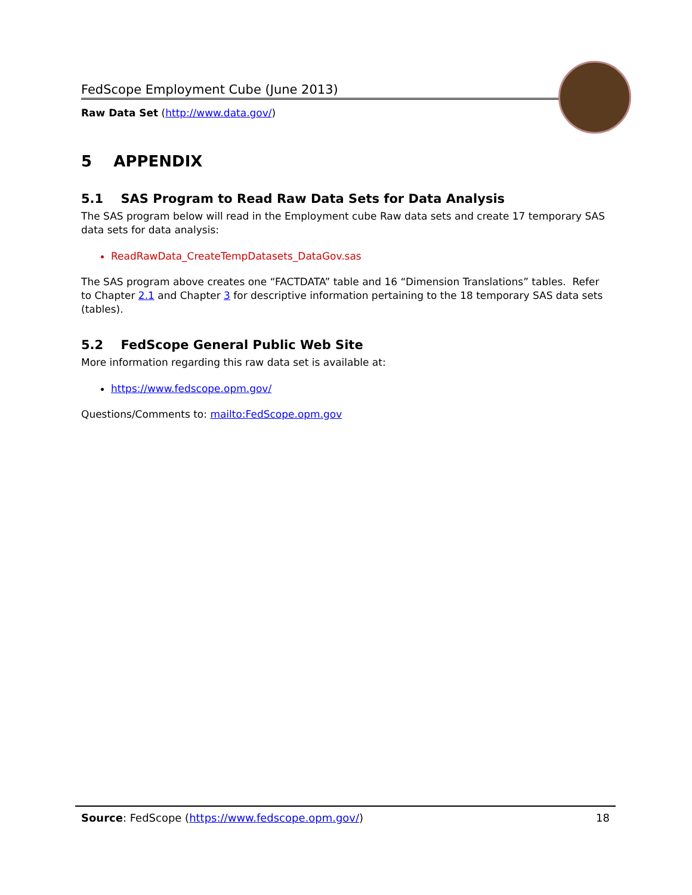FedScope Employment Cube (June 2013)
Raw Data Set (http://www.data.gov/)
5 APPENDIX
5.1 SAS Program to Read Raw Data Sets for Data Analysis
The SAS program below will read in the Employment cube Raw data sets and create 17 temporary SAS data sets for data analysis:
ReadRawData_CreateTempDatasets_DataGov.sas
The SAS program above creates one “FACTDATA” table and 16 “Dimension Translations” tables. Refer to Chapter 2.1 and Chapter 3 for descriptive information pertaining to the 18 temporary SAS data sets (tables).
5.2 FedScope General Public Web Site
More information regarding this raw data set is available at:
https://www.fedscope.opm.gov/
Questions/Comments to: mailto:FedScope.opm.gov
Source: FedScope (https://www.fedscope.opm.gov/) 18